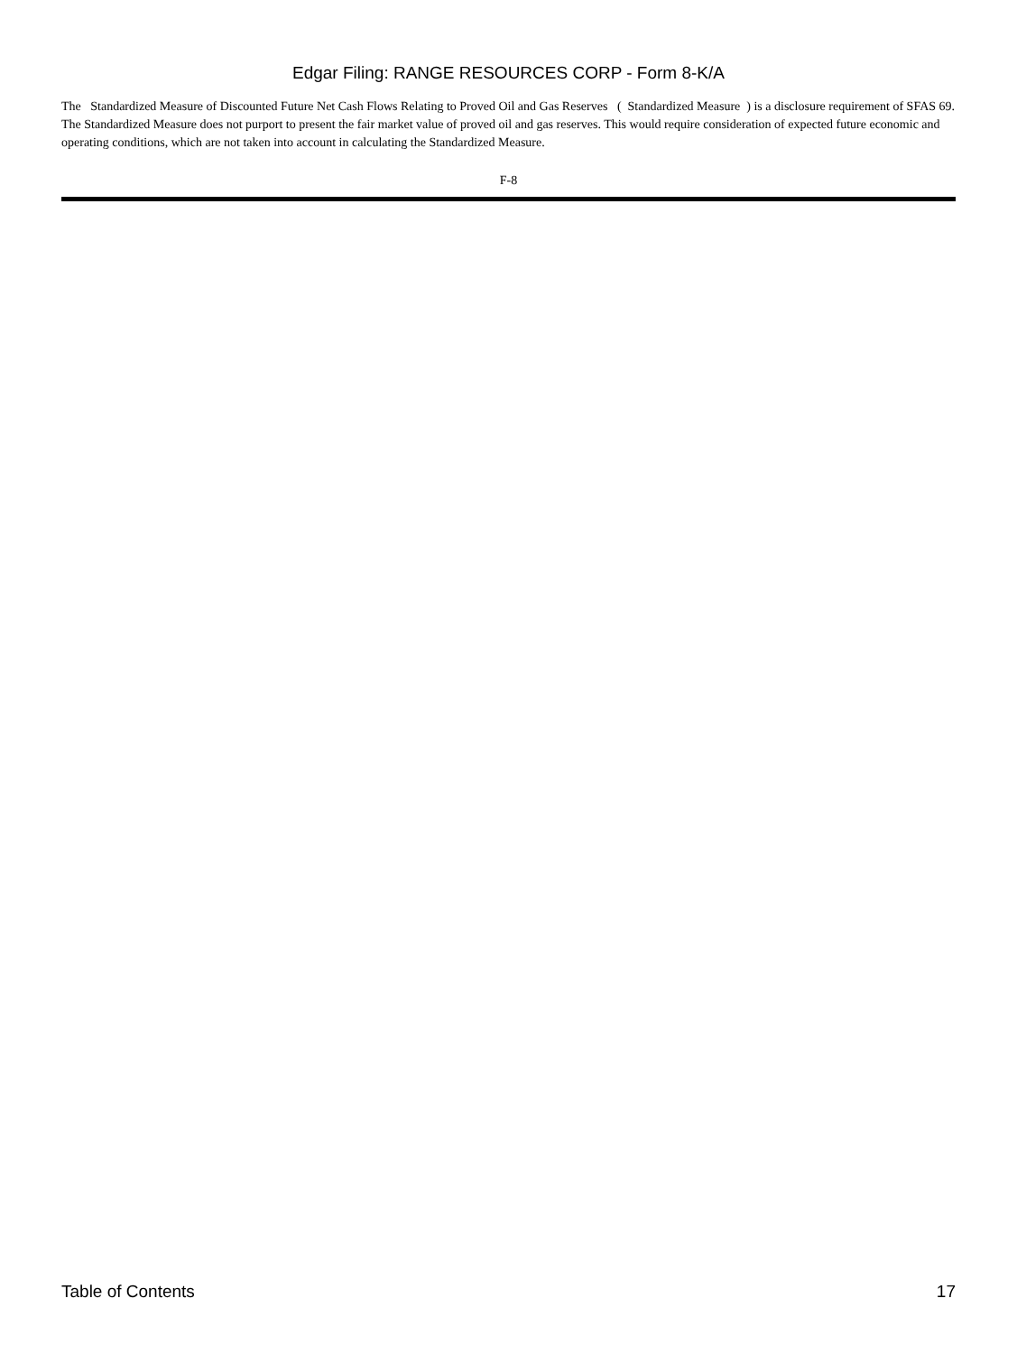Edgar Filing: RANGE RESOURCES CORP - Form 8-K/A
The Standardized Measure of Discounted Future Net Cash Flows Relating to Proved Oil and Gas Reserves ( Standardized Measure ) is a disclosure requirement of SFAS 69. The Standardized Measure does not purport to present the fair market value of proved oil and gas reserves. This would require consideration of expected future economic and operating conditions, which are not taken into account in calculating the Standardized Measure.
F-8
Table of Contents 17